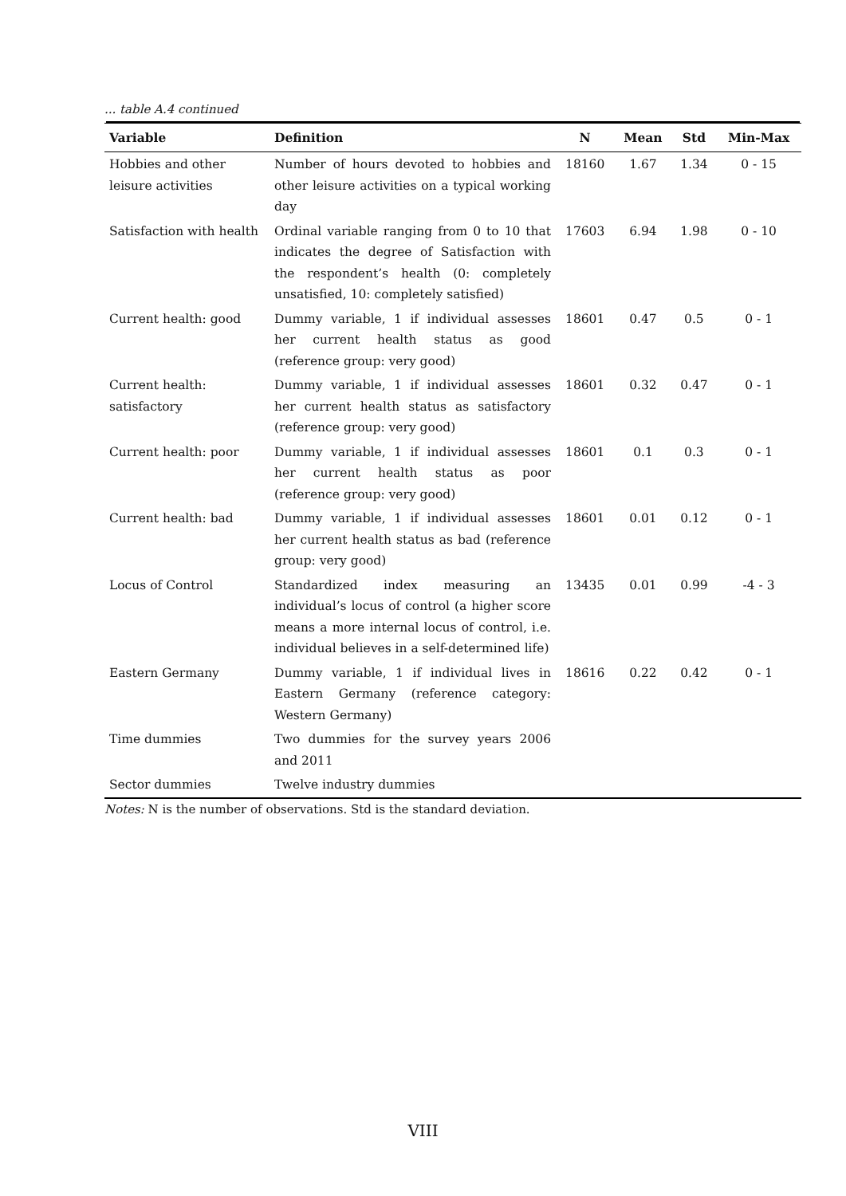... table A.4 continued
| Variable | Definition | N | Mean | Std | Min-Max |
| --- | --- | --- | --- | --- | --- |
| Hobbies and other leisure activities | Number of hours devoted to hobbies and other leisure activities on a typical working day | 18160 | 1.67 | 1.34 | 0 - 15 |
| Satisfaction with health | Ordinal variable ranging from 0 to 10 that indicates the degree of Satisfaction with the respondent’s health (0: completely unsatisfied, 10: completely satisfied) | 17603 | 6.94 | 1.98 | 0 - 10 |
| Current health: good | Dummy variable, 1 if individual assesses her current health status as good (reference group: very good) | 18601 | 0.47 | 0.5 | 0 - 1 |
| Current health: satisfactory | Dummy variable, 1 if individual assesses her current health status as satisfactory (reference group: very good) | 18601 | 0.32 | 0.47 | 0 - 1 |
| Current health: poor | Dummy variable, 1 if individual assesses her current health status as poor (reference group: very good) | 18601 | 0.1 | 0.3 | 0 - 1 |
| Current health: bad | Dummy variable, 1 if individual assesses her current health status as bad (reference group: very good) | 18601 | 0.01 | 0.12 | 0 - 1 |
| Locus of Control | Standardized index measuring an individual’s locus of control (a higher score means a more internal locus of control, i.e. individual believes in a self-determined life) | 13435 | 0.01 | 0.99 | -4 - 3 |
| Eastern Germany | Dummy variable, 1 if individual lives in Eastern Germany (reference category: Western Germany) | 18616 | 0.22 | 0.42 | 0 - 1 |
| Time dummies | Two dummies for the survey years 2006 and 2011 | | | | |
| Sector dummies | Twelve industry dummies | | | | |
Notes: N is the number of observations. Std is the standard deviation.
VIII